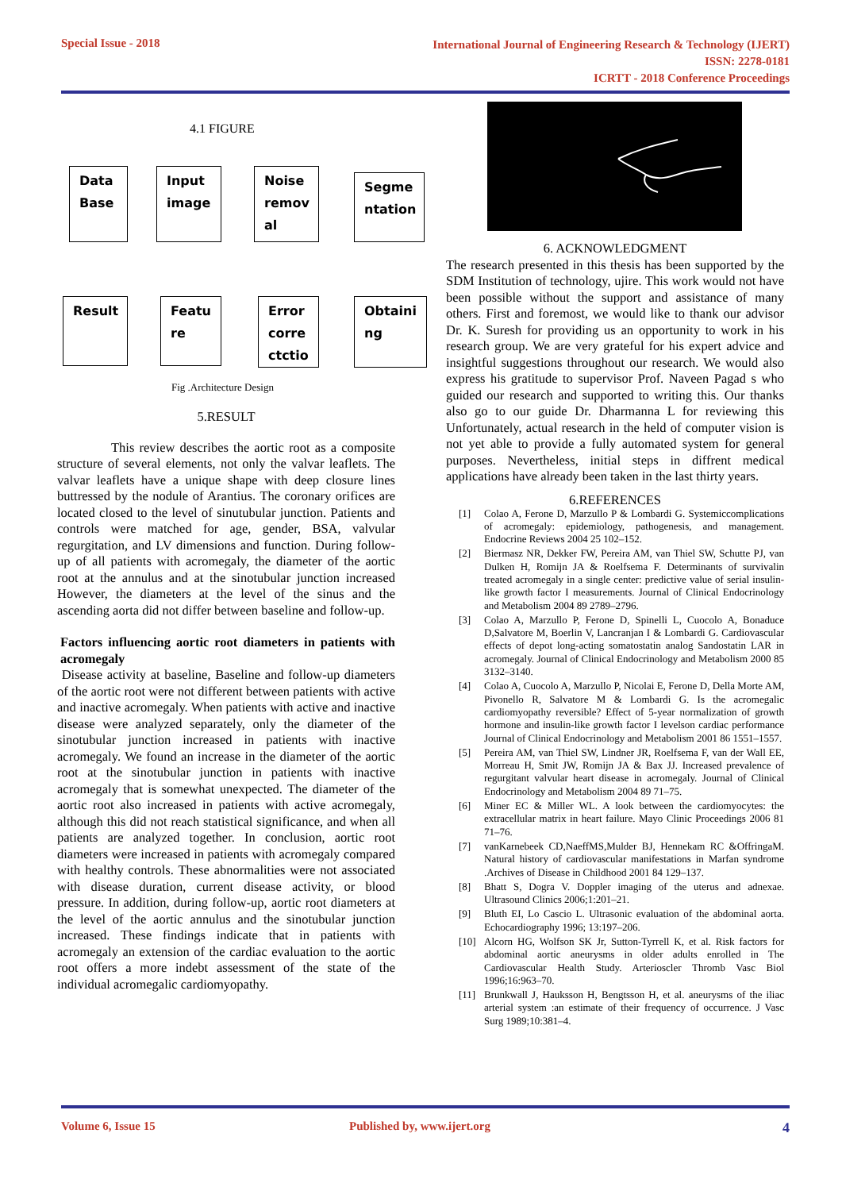Special Issue - 2018 International Journal of Engineering Research & Technology (IJERT)
ISSN: 2278-0181
ICRTT - 2018 Conference Proceedings
4.1 FIGURE
Data
Base
Input
image
Noise
remov
al
Segme
ntation
Result
Featu
re
Error
corre
ctctio
Obtaini
ng
Fig .Architecture Design
5.RESULT
This review describes the aortic root as a composite structure of several elements, not only the valvar leaflets. The valvar leaflets have a unique shape with deep closure lines buttressed by the nodule of Arantius. The coronary orifices are located closed to the level of sinutubular junction. Patients and controls were matched for age, gender, BSA, valvular regurgitation, and LV dimensions and function. During follow-up of all patients with acromegaly, the diameter of the aortic root at the annulus and at the sinotubular junction increased However, the diameters at the level of the sinus and the ascending aorta did not differ between baseline and follow-up.
Factors influencing aortic root diameters in patients with acromegaly
Disease activity at baseline, Baseline and follow-up diameters of the aortic root were not different between patients with active and inactive acromegaly. When patients with active and inactive disease were analyzed separately, only the diameter of the sinotubular junction increased in patients with inactive acromegaly. We found an increase in the diameter of the aortic root at the sinotubular junction in patients with inactive acromegaly that is somewhat unexpected. The diameter of the aortic root also increased in patients with active acromegaly, although this did not reach statistical significance, and when all patients are analyzed together. In conclusion, aortic root diameters were increased in patients with acromegaly compared with healthy controls. These abnormalities were not associated with disease duration, current disease activity, or blood pressure. In addition, during follow-up, aortic root diameters at the level of the aortic annulus and the sinotubular junction increased. These findings indicate that in patients with acromegaly an extension of the cardiac evaluation to the aortic root offers a more indebt assessment of the state of the individual acromegalic cardiomyopathy.
6. ACKNOWLEDGMENT
The research presented in this thesis has been supported by the SDM Institution of technology, ujire. This work would not have been possible without the support and assistance of many others. First and foremost, we would like to thank our advisor Dr. K. Suresh for providing us an opportunity to work in his research group. We are very grateful for his expert advice and insightful suggestions throughout our research. We would also express his gratitude to supervisor Prof. Naveen Pagad s who guided our research and supported to writing this. Our thanks also go to our guide Dr. Dharmanna L for reviewing this Unfortunately, actual research in the held of computer vision is not yet able to provide a fully automated system for general purposes. Nevertheless, initial steps in diffrent medical applications have already been taken in the last thirty years.
6.REFERENCES
[1] Colao A, Ferone D, Marzullo P & Lombardi G. Systemiccomplications of acromegaly: epidemiology, pathogenesis, and management. Endocrine Reviews 2004 25 102–152.
[2] Biermasz NR, Dekker FW, Pereira AM, van Thiel SW, Schutte PJ, van Dulken H, Romijn JA & Roelfsema F. Determinants of survivalin treated acromegaly in a single center: predictive value of serial insulin-like growth factor I measurements. Journal of Clinical Endocrinology and Metabolism 2004 89 2789–2796.
[3] Colao A, Marzullo P, Ferone D, Spinelli L, Cuocolo A, Bonaduce D,Salvatore M, Boerlin V, Lancranjan I & Lombardi G. Cardiovascular effects of depot long-acting somatostatin analog Sandostatin LAR in acromegaly. Journal of Clinical Endocrinology and Metabolism 2000 85 3132–3140.
[4] Colao A, Cuocolo A, Marzullo P, Nicolai E, Ferone D, Della Morte AM, Pivonello R, Salvatore M & Lombardi G. Is the acromegalic cardiomyopathy reversible? Effect of 5-year normalization of growth hormone and insulin-like growth factor I levelson cardiac performance Journal of Clinical Endocrinology and Metabolism 2001 86 1551–1557.
[5] Pereira AM, van Thiel SW, Lindner JR, Roelfsema F, van der Wall EE, Morreau H, Smit JW, Romijn JA & Bax JJ. Increased prevalence of regurgitant valvular heart disease in acromegaly. Journal of Clinical Endocrinology and Metabolism 2004 89 71–75.
[6] Miner EC & Miller WL. A look between the cardiomyocytes: the extracellular matrix in heart failure. Mayo Clinic Proceedings 2006 81 71–76.
[7] vanKarnebeek CD,NaeffMS,Mulder BJ, Hennekam RC &OffringaM. Natural history of cardiovascular manifestations in Marfan syndrome .Archives of Disease in Childhood 2001 84 129–137.
[8] Bhatt S, Dogra V. Doppler imaging of the uterus and adnexae. Ultrasound Clinics 2006;1:201–21.
[9] Bluth EI, Lo Cascio L. Ultrasonic evaluation of the abdominal aorta. Echocardiography 1996; 13:197–206.
[10] Alcorn HG, Wolfson SK Jr, Sutton-Tyrrell K, et al. Risk factors for abdominal aortic aneurysms in older adults enrolled in The Cardiovascular Health Study. Arterioscler Thromb Vasc Biol 1996;16:963–70.
[11] Brunkwall J, Hauksson H, Bengtsson H, et al. aneurysms of the iliac arterial system :an estimate of their frequency of occurrence. J Vasc Surg 1989;10:381–4.
Volume 6, Issue 15 Published by, www.ijert.org 4